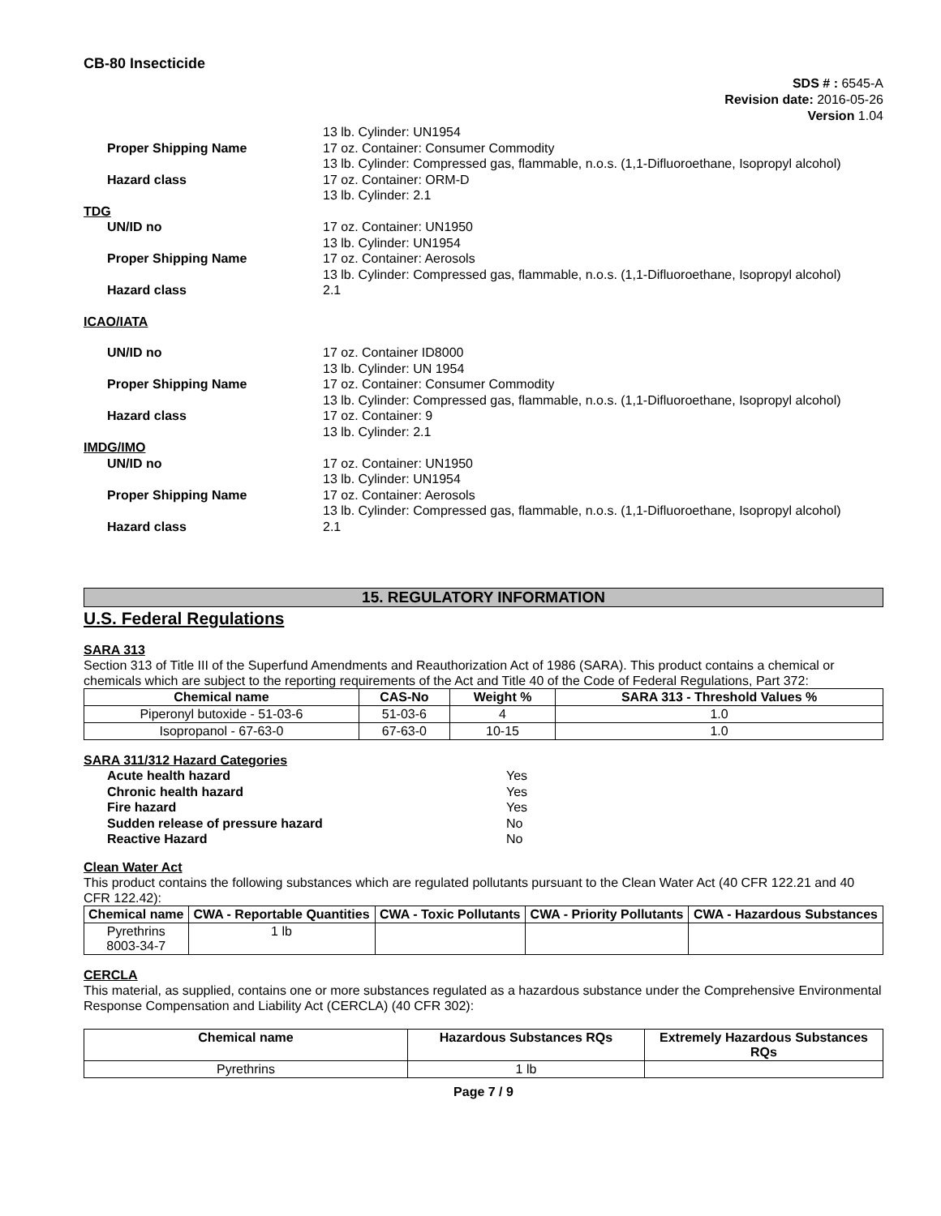CB-80 Insecticide
SDS # : 6545-A
Revision date: 2016-05-26
Version 1.04
13 lb. Cylinder: UN1954
Proper Shipping Name
17 oz. Container: Consumer Commodity
13 lb. Cylinder: Compressed gas, flammable, n.o.s. (1,1-Difluoroethane, Isopropyl alcohol)
Hazard class
17 oz. Container: ORM-D
13 lb. Cylinder: 2.1
TDG
UN/ID no
17 oz. Container: UN1950
13 lb. Cylinder: UN1954
Proper Shipping Name
17 oz. Container: Aerosols
13 lb. Cylinder: Compressed gas, flammable, n.o.s. (1,1-Difluoroethane, Isopropyl alcohol)
Hazard class
2.1
ICAO/IATA
UN/ID no
17 oz. Container ID8000
13 lb. Cylinder: UN 1954
Proper Shipping Name
17 oz. Container: Consumer Commodity
13 lb. Cylinder: Compressed gas, flammable, n.o.s. (1,1-Difluoroethane, Isopropyl alcohol)
Hazard class
17 oz. Container: 9
13 lb. Cylinder: 2.1
IMDG/IMO
UN/ID no
17 oz. Container: UN1950
13 lb. Cylinder: UN1954
Proper Shipping Name
17 oz. Container: Aerosols
13 lb. Cylinder: Compressed gas, flammable, n.o.s. (1,1-Difluoroethane, Isopropyl alcohol)
Hazard class
2.1
15. REGULATORY INFORMATION
U.S. Federal Regulations
SARA 313
Section 313 of Title III of the Superfund Amendments and Reauthorization Act of 1986 (SARA). This product contains a chemical or chemicals which are subject to the reporting requirements of the Act and Title 40 of the Code of Federal Regulations, Part 372:
| Chemical name | CAS-No | Weight % | SARA 313 - Threshold Values % |
| --- | --- | --- | --- |
| Piperonyl butoxide - 51-03-6 | 51-03-6 | 4 | 1.0 |
| Isopropanol - 67-63-0 | 67-63-0 | 10-15 | 1.0 |
SARA 311/312 Hazard Categories
Acute health hazard Yes Chronic health hazard Yes Fire hazard Yes Sudden release of pressure hazard No Reactive Hazard No
Clean Water Act
This product contains the following substances which are regulated pollutants pursuant to the Clean Water Act (40 CFR 122.21 and 40 CFR 122.42):
| Chemical name | CWA - Reportable Quantities | CWA - Toxic Pollutants | CWA - Priority Pollutants | CWA - Hazardous Substances |
| --- | --- | --- | --- | --- |
| Pyrethrins 8003-34-7 | 1 lb | | | |
CERCLA
This material, as supplied, contains one or more substances regulated as a hazardous substance under the Comprehensive Environmental Response Compensation and Liability Act (CERCLA) (40 CFR 302):
| Chemical name | Hazardous Substances RQs | Extremely Hazardous Substances RQs |
| --- | --- | --- |
| Pyrethrins | 1 lb | |
Page 7 / 9